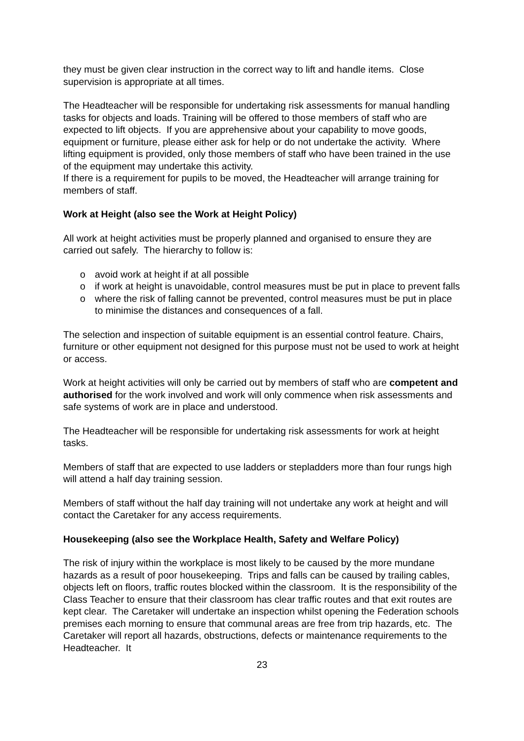they must be given clear instruction in the correct way to lift and handle items. Close supervision is appropriate at all times.
The Headteacher will be responsible for undertaking risk assessments for manual handling tasks for objects and loads. Training will be offered to those members of staff who are expected to lift objects. If you are apprehensive about your capability to move goods, equipment or furniture, please either ask for help or do not undertake the activity. Where lifting equipment is provided, only those members of staff who have been trained in the use of the equipment may undertake this activity.
If there is a requirement for pupils to be moved, the Headteacher will arrange training for members of staff.
Work at Height (also see the Work at Height Policy)
All work at height activities must be properly planned and organised to ensure they are carried out safely. The hierarchy to follow is:
o avoid work at height if at all possible
o if work at height is unavoidable, control measures must be put in place to prevent falls
o where the risk of falling cannot be prevented, control measures must be put in place to minimise the distances and consequences of a fall.
The selection and inspection of suitable equipment is an essential control feature. Chairs, furniture or other equipment not designed for this purpose must not be used to work at height or access.
Work at height activities will only be carried out by members of staff who are competent and authorised for the work involved and work will only commence when risk assessments and safe systems of work are in place and understood.
The Headteacher will be responsible for undertaking risk assessments for work at height tasks.
Members of staff that are expected to use ladders or stepladders more than four rungs high will attend a half day training session.
Members of staff without the half day training will not undertake any work at height and will contact the Caretaker for any access requirements.
Housekeeping (also see the Workplace Health, Safety and Welfare Policy)
The risk of injury within the workplace is most likely to be caused by the more mundane hazards as a result of poor housekeeping. Trips and falls can be caused by trailing cables, objects left on floors, traffic routes blocked within the classroom. It is the responsibility of the Class Teacher to ensure that their classroom has clear traffic routes and that exit routes are kept clear. The Caretaker will undertake an inspection whilst opening the Federation schools premises each morning to ensure that communal areas are free from trip hazards, etc. The Caretaker will report all hazards, obstructions, defects or maintenance requirements to the Headteacher. It
23